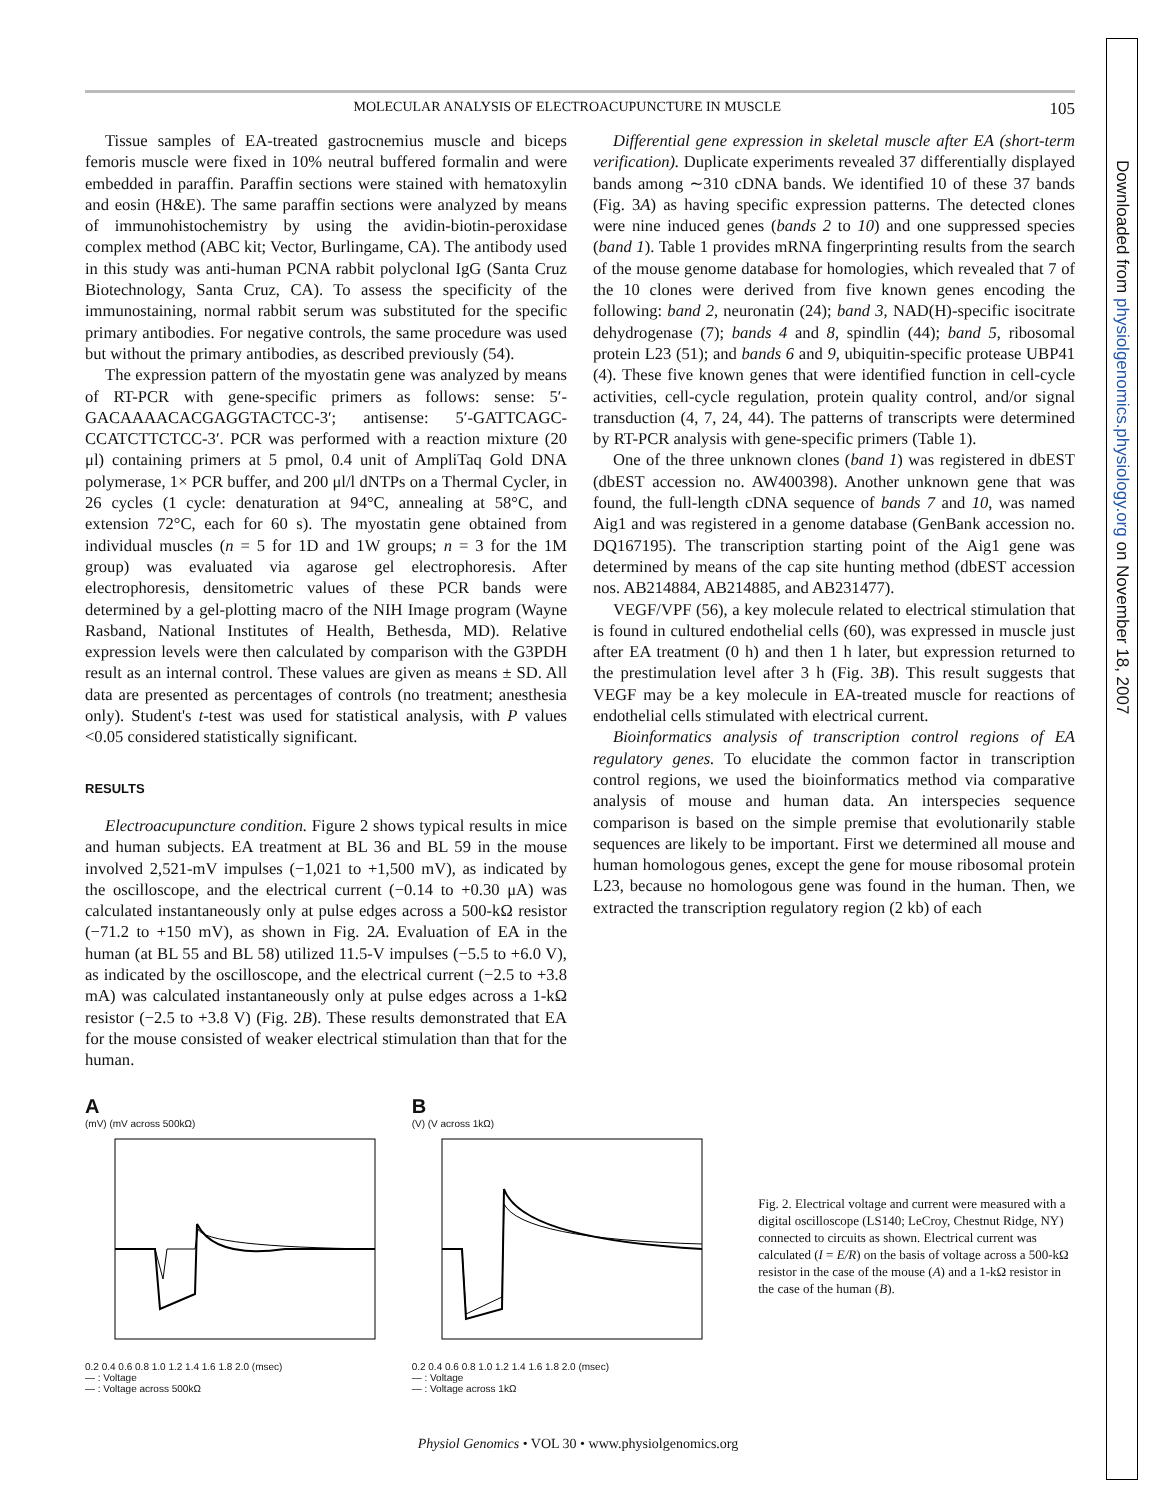Downloaded from physiolgenomics.physiology.org on November 18, 2007
MOLECULAR ANALYSIS OF ELECTROACUPUNCTURE IN MUSCLE 105
Tissue samples of EA-treated gastrocnemius muscle and biceps femoris muscle were fixed in 10% neutral buffered formalin and were embedded in paraffin. Paraffin sections were stained with hematoxylin and eosin (H&E). The same paraffin sections were analyzed by means of immunohistochemistry by using the avidin-biotin-peroxidase complex method (ABC kit; Vector, Burlingame, CA). The antibody used in this study was anti-human PCNA rabbit polyclonal IgG (Santa Cruz Biotechnology, Santa Cruz, CA). To assess the specificity of the immunostaining, normal rabbit serum was substituted for the specific primary antibodies. For negative controls, the same procedure was used but without the primary antibodies, as described previously (54).
The expression pattern of the myostatin gene was analyzed by means of RT-PCR with gene-specific primers as follows: sense: 5′-GACAAAACACGAGGTACTCC-3′; antisense: 5′-GATTCAGC-CCATCTTCTCC-3′. PCR was performed with a reaction mixture (20 μl) containing primers at 5 pmol, 0.4 unit of AmpliTaq Gold DNA polymerase, 1× PCR buffer, and 200 μl/l dNTPs on a Thermal Cycler, in 26 cycles (1 cycle: denaturation at 94°C, annealing at 58°C, and extension 72°C, each for 60 s). The myostatin gene obtained from individual muscles (n = 5 for 1D and 1W groups; n = 3 for the 1M group) was evaluated via agarose gel electrophoresis. After electrophoresis, densitometric values of these PCR bands were determined by a gel-plotting macro of the NIH Image program (Wayne Rasband, National Institutes of Health, Bethesda, MD). Relative expression levels were then calculated by comparison with the G3PDH result as an internal control. These values are given as means ± SD. All data are presented as percentages of controls (no treatment; anesthesia only). Student's t-test was used for statistical analysis, with P values <0.05 considered statistically significant.
RESULTS
Electroacupuncture condition. Figure 2 shows typical results in mice and human subjects. EA treatment at BL 36 and BL 59 in the mouse involved 2,521-mV impulses (−1,021 to +1,500 mV), as indicated by the oscilloscope, and the electrical current (−0.14 to +0.30 μA) was calculated instantaneously only at pulse edges across a 500-kΩ resistor (−71.2 to +150 mV), as shown in Fig. 2A. Evaluation of EA in the human (at BL 55 and BL 58) utilized 11.5-V impulses (−5.5 to +6.0 V), as indicated by the oscilloscope, and the electrical current (−2.5 to +3.8 mA) was calculated instantaneously only at pulse edges across a 1-kΩ resistor (−2.5 to +3.8 V) (Fig. 2B). These results demonstrated that EA for the mouse consisted of weaker electrical stimulation than that for the human.
Differential gene expression in skeletal muscle after EA (short-term verification). Duplicate experiments revealed 37 differentially displayed bands among ∼310 cDNA bands. We identified 10 of these 37 bands (Fig. 3A) as having specific expression patterns. The detected clones were nine induced genes (bands 2 to 10) and one suppressed species (band 1). Table 1 provides mRNA fingerprinting results from the search of the mouse genome database for homologies, which revealed that 7 of the 10 clones were derived from five known genes encoding the following: band 2, neuronatin (24); band 3, NAD(H)-specific isocitrate dehydrogenase (7); bands 4 and 8, spindlin (44); band 5, ribosomal protein L23 (51); and bands 6 and 9, ubiquitin-specific protease UBP41 (4). These five known genes that were identified function in cell-cycle activities, cell-cycle regulation, protein quality control, and/or signal transduction (4, 7, 24, 44). The patterns of transcripts were determined by RT-PCR analysis with gene-specific primers (Table 1).
One of the three unknown clones (band 1) was registered in dbEST (dbEST accession no. AW400398). Another unknown gene that was found, the full-length cDNA sequence of bands 7 and 10, was named Aig1 and was registered in a genome database (GenBank accession no. DQ167195). The transcription starting point of the Aig1 gene was determined by means of the cap site hunting method (dbEST accession nos. AB214884, AB214885, and AB231477).
VEGF/VPF (56), a key molecule related to electrical stimulation that is found in cultured endothelial cells (60), was expressed in muscle just after EA treatment (0 h) and then 1 h later, but expression returned to the prestimulation level after 3 h (Fig. 3B). This result suggests that VEGF may be a key molecule in EA-treated muscle for reactions of endothelial cells stimulated with electrical current.
Bioinformatics analysis of transcription control regions of EA regulatory genes. To elucidate the common factor in transcription control regions, we used the bioinformatics method via comparative analysis of mouse and human data. An interspecies sequence comparison is based on the simple premise that evolutionarily stable sequences are likely to be important. First we determined all mouse and human homologous genes, except the gene for mouse ribosomal protein L23, because no homologous gene was found in the human. Then, we extracted the transcription regulatory region (2 kb) of each
A
(mV) (mV across 500kΩ)
0.2 0.4 0.6 0.8 1.0 1.2 1.4 1.6 1.8 2.0 (msec)
— : Voltage
— : Voltage across 500kΩ
B
(V) (V across 1kΩ)
0.2 0.4 0.6 0.8 1.0 1.2 1.4 1.6 1.8 2.0 (msec)
— : Voltage
— : Voltage across 1kΩ
Fig. 2. Electrical voltage and current were measured with a digital oscilloscope (LS140; LeCroy, Chestnut Ridge, NY) connected to circuits as shown. Electrical current was calculated (I = E/R) on the basis of voltage across a 500-kΩ resistor in the case of the mouse (A) and a 1-kΩ resistor in the case of the human (B).
Physiol Genomics • VOL 30 • www.physiolgenomics.org